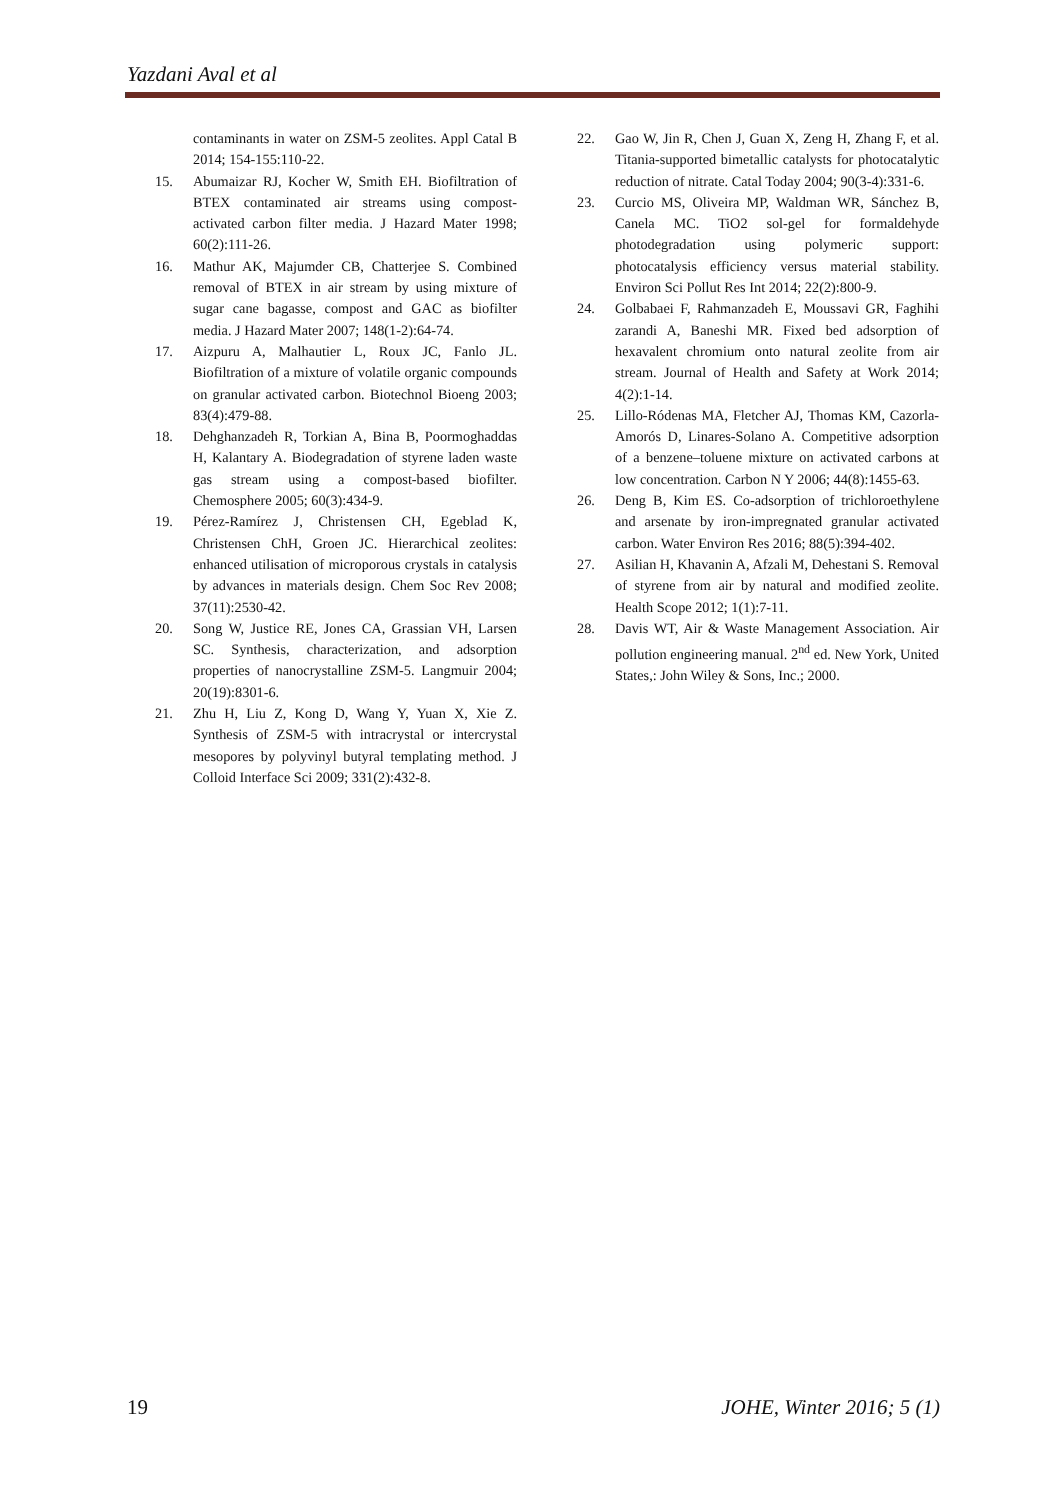Yazdani Aval et al
contaminants in water on ZSM-5 zeolites. Appl Catal B 2014; 154-155:110-22.
15. Abumaizar RJ, Kocher W, Smith EH. Biofiltration of BTEX contaminated air streams using compost-activated carbon filter media. J Hazard Mater 1998; 60(2):111-26.
16. Mathur AK, Majumder CB, Chatterjee S. Combined removal of BTEX in air stream by using mixture of sugar cane bagasse, compost and GAC as biofilter media. J Hazard Mater 2007; 148(1-2):64-74.
17. Aizpuru A, Malhautier L, Roux JC, Fanlo JL. Biofiltration of a mixture of volatile organic compounds on granular activated carbon. Biotechnol Bioeng 2003; 83(4):479-88.
18. Dehghanzadeh R, Torkian A, Bina B, Poormoghaddas H, Kalantary A. Biodegradation of styrene laden waste gas stream using a compost-based biofilter. Chemosphere 2005; 60(3):434-9.
19. Pérez-Ramírez J, Christensen CH, Egeblad K, Christensen ChH, Groen JC. Hierarchical zeolites: enhanced utilisation of microporous crystals in catalysis by advances in materials design. Chem Soc Rev 2008; 37(11):2530-42.
20. Song W, Justice RE, Jones CA, Grassian VH, Larsen SC. Synthesis, characterization, and adsorption properties of nanocrystalline ZSM-5. Langmuir 2004; 20(19):8301-6.
21. Zhu H, Liu Z, Kong D, Wang Y, Yuan X, Xie Z. Synthesis of ZSM-5 with intracrystal or intercrystal mesopores by polyvinyl butyral templating method. J Colloid Interface Sci 2009; 331(2):432-8.
22. Gao W, Jin R, Chen J, Guan X, Zeng H, Zhang F, et al. Titania-supported bimetallic catalysts for photocatalytic reduction of nitrate. Catal Today 2004; 90(3-4):331-6.
23. Curcio MS, Oliveira MP, Waldman WR, Sánchez B, Canela MC. TiO2 sol-gel for formaldehyde photodegradation using polymeric support: photocatalysis efficiency versus material stability. Environ Sci Pollut Res Int 2014; 22(2):800-9.
24. Golbabaei F, Rahmanzadeh E, Moussavi GR, Faghihi zarandi A, Baneshi MR. Fixed bed adsorption of hexavalent chromium onto natural zeolite from air stream. Journal of Health and Safety at Work 2014; 4(2):1-14.
25. Lillo-Ródenas MA, Fletcher AJ, Thomas KM, Cazorla-Amorós D, Linares-Solano A. Competitive adsorption of a benzene–toluene mixture on activated carbons at low concentration. Carbon N Y 2006; 44(8):1455-63.
26. Deng B, Kim ES. Co-adsorption of trichloroethylene and arsenate by iron-impregnated granular activated carbon. Water Environ Res 2016; 88(5):394-402.
27. Asilian H, Khavanin A, Afzali M, Dehestani S. Removal of styrene from air by natural and modified zeolite. Health Scope 2012; 1(1):7-11.
28. Davis WT, Air & Waste Management Association. Air pollution engineering manual. 2<sup>nd</sup> ed. New York, United States,: John Wiley & Sons, Inc.; 2000.
19 JOHE, Winter 2016; 5 (1)